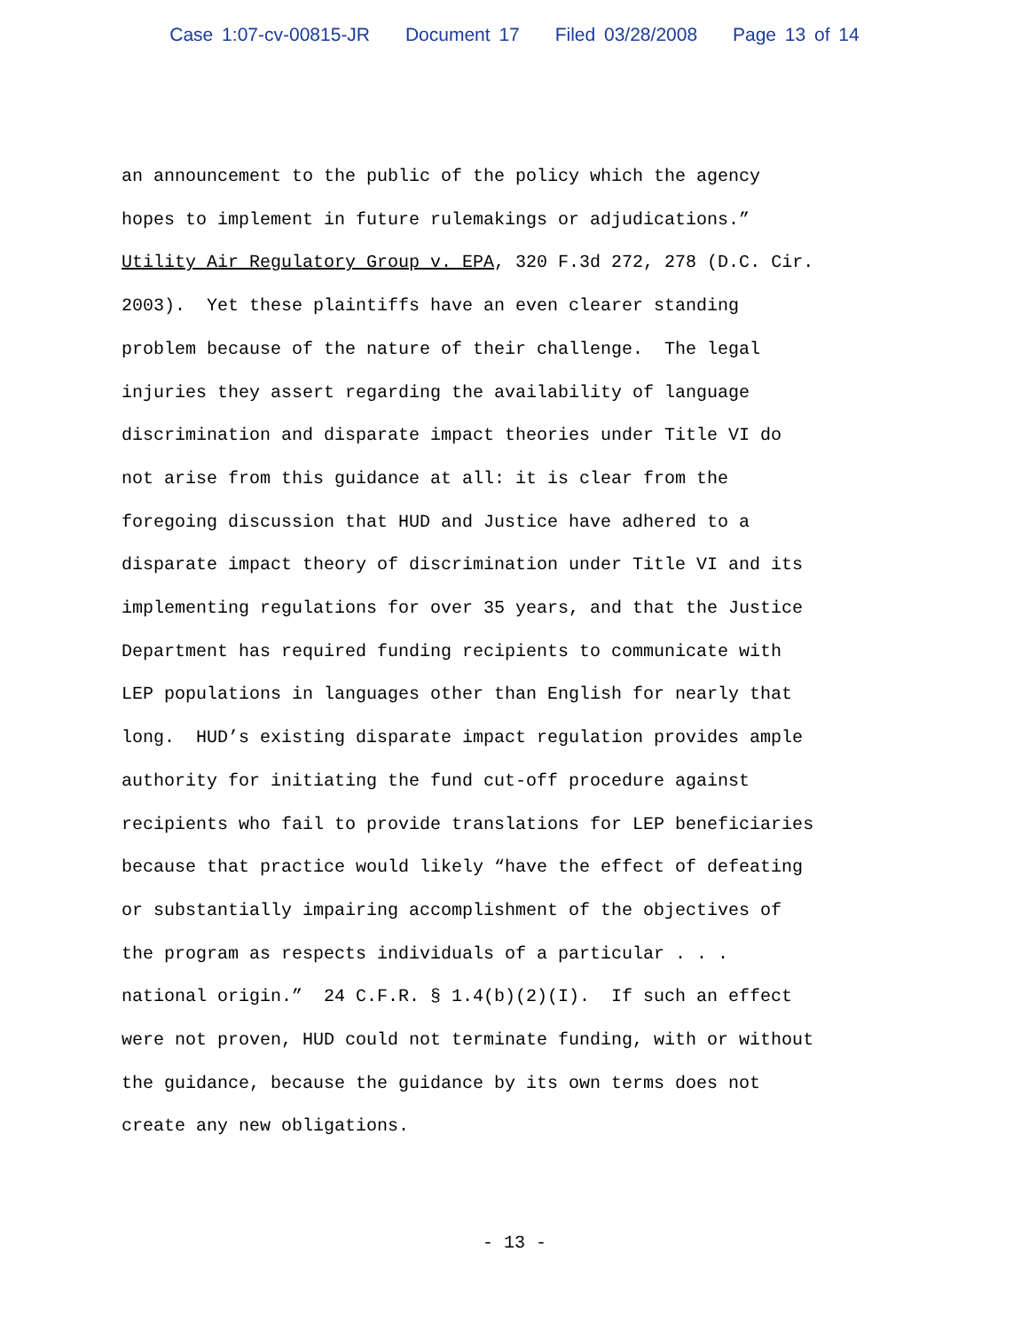Case 1:07-cv-00815-JR Document 17 Filed 03/28/2008 Page 13 of 14
an announcement to the public of the policy which the agency hopes to implement in future rulemakings or adjudications.” Utility Air Regulatory Group v. EPA, 320 F.3d 272, 278 (D.C. Cir. 2003). Yet these plaintiffs have an even clearer standing problem because of the nature of their challenge. The legal injuries they assert regarding the availability of language discrimination and disparate impact theories under Title VI do not arise from this guidance at all: it is clear from the foregoing discussion that HUD and Justice have adhered to a disparate impact theory of discrimination under Title VI and its implementing regulations for over 35 years, and that the Justice Department has required funding recipients to communicate with LEP populations in languages other than English for nearly that long. HUD’s existing disparate impact regulation provides ample authority for initiating the fund cut-off procedure against recipients who fail to provide translations for LEP beneficiaries because that practice would likely “have the effect of defeating or substantially impairing accomplishment of the objectives of the program as respects individuals of a particular . . . national origin.” 24 C.F.R. § 1.4(b)(2)(I). If such an effect were not proven, HUD could not terminate funding, with or without the guidance, because the guidance by its own terms does not create any new obligations.
- 13 -